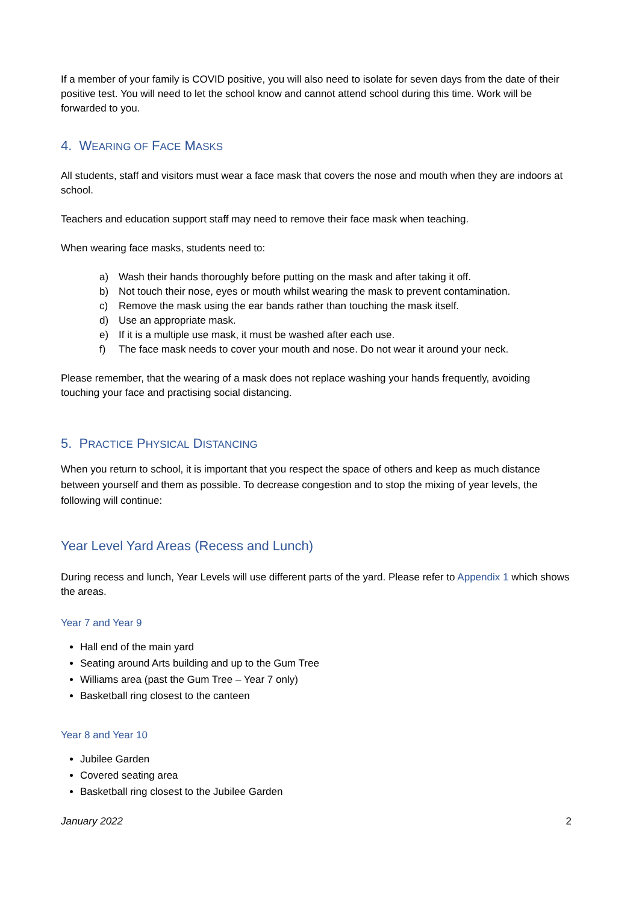If a member of your family is COVID positive, you will also need to isolate for seven days from the date of their positive test. You will need to let the school know and cannot attend school during this time. Work will be forwarded to you.
4. WEARING OF FACE MASKS
All students, staff and visitors must wear a face mask that covers the nose and mouth when they are indoors at school.
Teachers and education support staff may need to remove their face mask when teaching.
When wearing face masks, students need to:
a) Wash their hands thoroughly before putting on the mask and after taking it off.
b) Not touch their nose, eyes or mouth whilst wearing the mask to prevent contamination.
c) Remove the mask using the ear bands rather than touching the mask itself.
d) Use an appropriate mask.
e) If it is a multiple use mask, it must be washed after each use.
f) The face mask needs to cover your mouth and nose. Do not wear it around your neck.
Please remember, that the wearing of a mask does not replace washing your hands frequently, avoiding touching your face and practising social distancing.
5. PRACTICE PHYSICAL DISTANCING
When you return to school, it is important that you respect the space of others and keep as much distance between yourself and them as possible. To decrease congestion and to stop the mixing of year levels, the following will continue:
Year Level Yard Areas (Recess and Lunch)
During recess and lunch, Year Levels will use different parts of the yard. Please refer to Appendix 1 which shows the areas.
Year 7 and Year 9
Hall end of the main yard
Seating around Arts building and up to the Gum Tree
Williams area (past the Gum Tree – Year 7 only)
Basketball ring closest to the canteen
Year 8 and Year 10
Jubilee Garden
Covered seating area
Basketball ring closest to the Jubilee Garden
January 2022 2